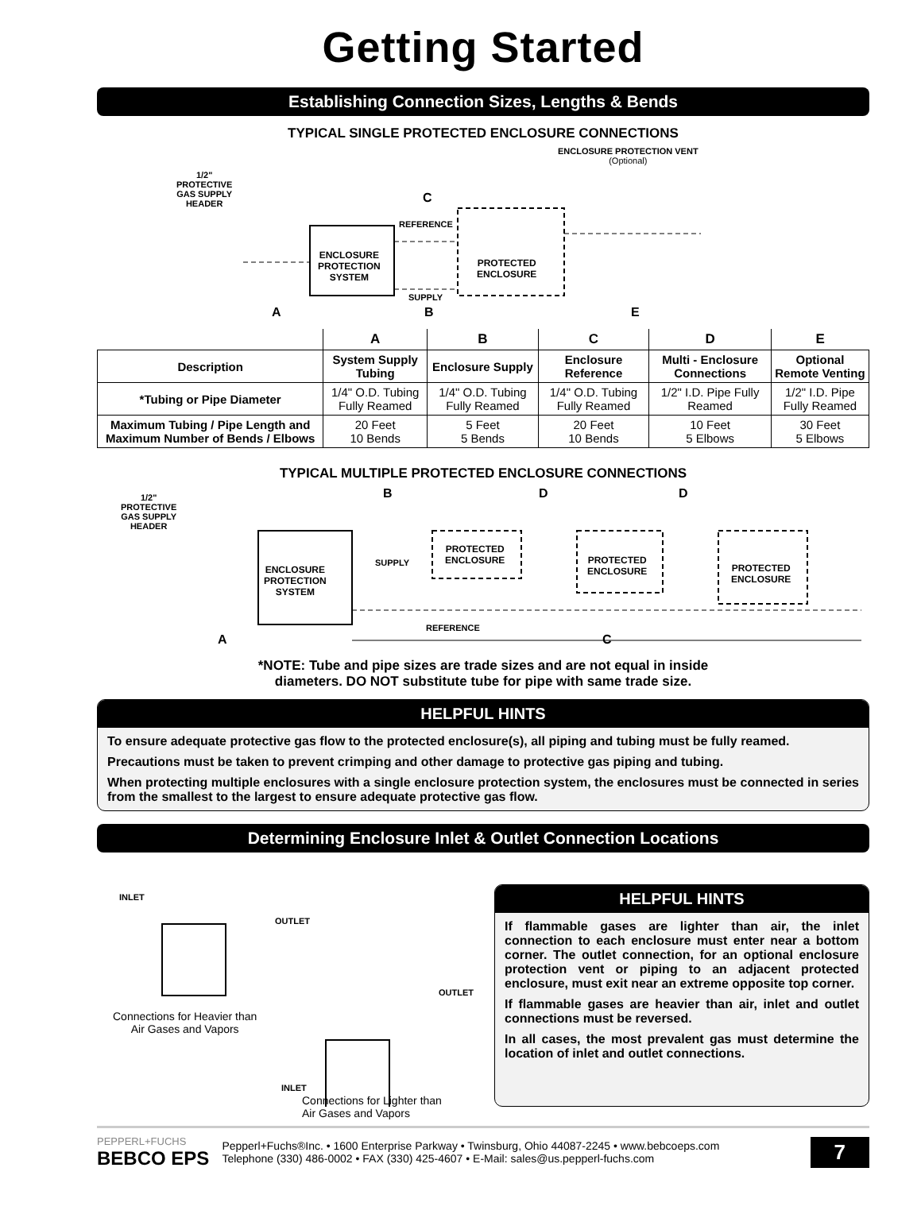Getting Started
Establishing Connection Sizes, Lengths & Bends
TYPICAL SINGLE PROTECTED ENCLOSURE CONNECTIONS
1/2"
PROTECTIVE
GAS SUPPLY
HEADER
ENCLOSURE PROTECTION VENT
(Optional)
C
REFERENCE
ENCLOSURE
PROTECTION
SYSTEM
PROTECTED
ENCLOSURE
SUPPLY
A B E
| | A | B | C | D | E |
| --- | --- | --- | --- | --- | --- |
| Description | System Supply Tubing | Enclosure Supply | Enclosure Reference | Multi - Enclosure Connections | Optional Remote Venting |
| *Tubing or Pipe Diameter | 1/4" O.D. Tubing Fully Reamed | 1/4" O.D. Tubing Fully Reamed | 1/4" O.D. Tubing Fully Reamed | 1/2" I.D. Pipe Fully Reamed | 1/2" I.D. Pipe Fully Reamed |
| Maximum Tubing / Pipe Length and Maximum Number of Bends / Elbows | 20 Feet 10 Bends | 5 Feet 5 Bends | 20 Feet 10 Bends | 10 Feet 5 Elbows | 30 Feet 5 Elbows |
TYPICAL MULTIPLE PROTECTED ENCLOSURE CONNECTIONS
1/2"
PROTECTIVE
GAS SUPPLY
HEADER
B D D
ENCLOSURE
PROTECTION
SYSTEM
SUPPLY
PROTECTED
ENCLOSURE
PROTECTED
ENCLOSURE
PROTECTED
ENCLOSURE
REFERENCE
A C
*NOTE: Tube and pipe sizes are trade sizes and are not equal in inside
diameters. DO NOT substitute tube for pipe with same trade size.
HELPFUL HINTS
To ensure adequate protective gas flow to the protected enclosure(s), all piping and tubing must be fully reamed.
Precautions must be taken to prevent crimping and other damage to protective gas piping and tubing.
When protecting multiple enclosures with a single enclosure protection system, the enclosures must be connected in series from the smallest to the largest to ensure adequate protective gas flow.
Determining Enclosure Inlet & Outlet Connection Locations
INLET
OUTLET
Connections for Heavier than
Air Gases and Vapors
OUTLET
INLET
HELPFUL HINTS
If flammable gases are lighter than air, the inlet connection to each enclosure must enter near a bottom corner. The outlet connection, for an optional enclosure protection vent or piping to an adjacent protected enclosure, must exit near an extreme opposite top corner.
If flammable gases are heavier than air, inlet and outlet connections must be reversed.
In all cases, the most prevalent gas must determine the location of inlet and outlet connections.
Connections for Lighter than
Air Gases and Vapors
PEPPERL+FUCHS
BEBCO EPS
Pepperl+Fuchs®Inc. • 1600 Enterprise Parkway • Twinsburg, Ohio 44087-2245 • www.bebcoeps.com
Telephone (330) 486-0002 • FAX (330) 425-4607 • E-Mail: sales@us.pepperl-fuchs.com
7